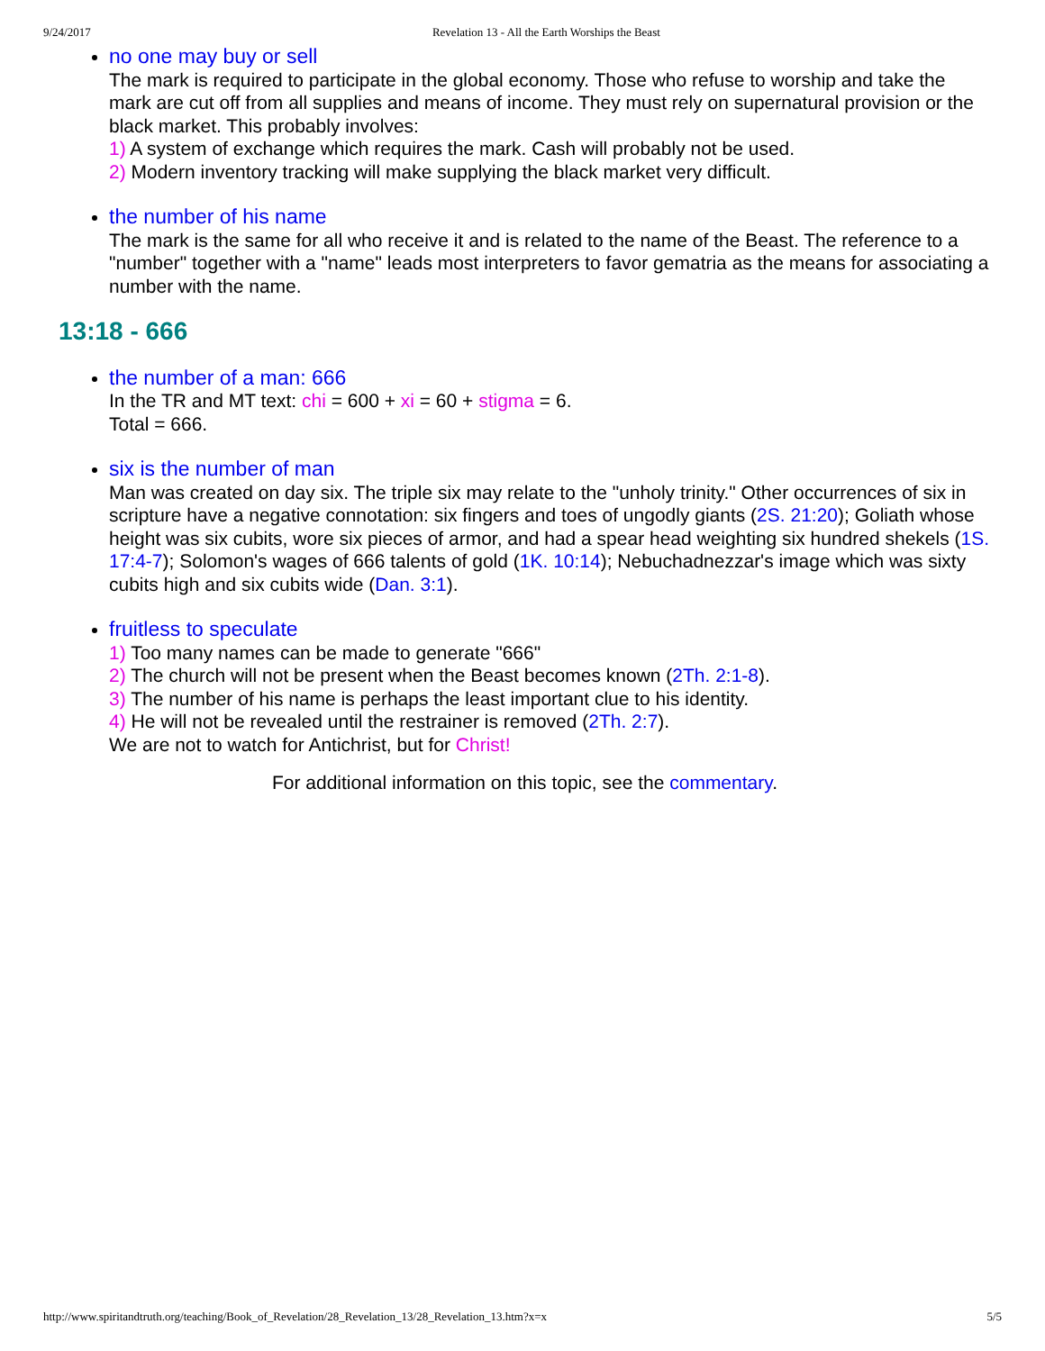9/24/2017 Revelation 13 - All the Earth Worships the Beast
no one may buy or sell
The mark is required to participate in the global economy. Those who refuse to worship and take the mark are cut off from all supplies and means of income. They must rely on supernatural provision or the black market. This probably involves:
1) A system of exchange which requires the mark. Cash will probably not be used.
2) Modern inventory tracking will make supplying the black market very difficult.
the number of his name
The mark is the same for all who receive it and is related to the name of the Beast. The reference to a "number" together with a "name" leads most interpreters to favor gematria as the means for associating a number with the name.
13:18 - 666
the number of a man: 666
In the TR and MT text: chi = 600 + xi = 60 + stigma = 6.
Total = 666.
six is the number of man
Man was created on day six. The triple six may relate to the "unholy trinity." Other occurrences of six in scripture have a negative connotation: six fingers and toes of ungodly giants (2S. 21:20); Goliath whose height was six cubits, wore six pieces of armor, and had a spear head weighting six hundred shekels (1S. 17:4-7); Solomon's wages of 666 talents of gold (1K. 10:14); Nebuchadnezzar's image which was sixty cubits high and six cubits wide (Dan. 3:1).
fruitless to speculate
1) Too many names can be made to generate "666"
2) The church will not be present when the Beast becomes known (2Th. 2:1-8).
3) The number of his name is perhaps the least important clue to his identity.
4) He will not be revealed until the restrainer is removed (2Th. 2:7).
We are not to watch for Antichrist, but for Christ!
For additional information on this topic, see the commentary.
http://www.spiritandtruth.org/teaching/Book_of_Revelation/28_Revelation_13/28_Revelation_13.htm?x=x 5/5